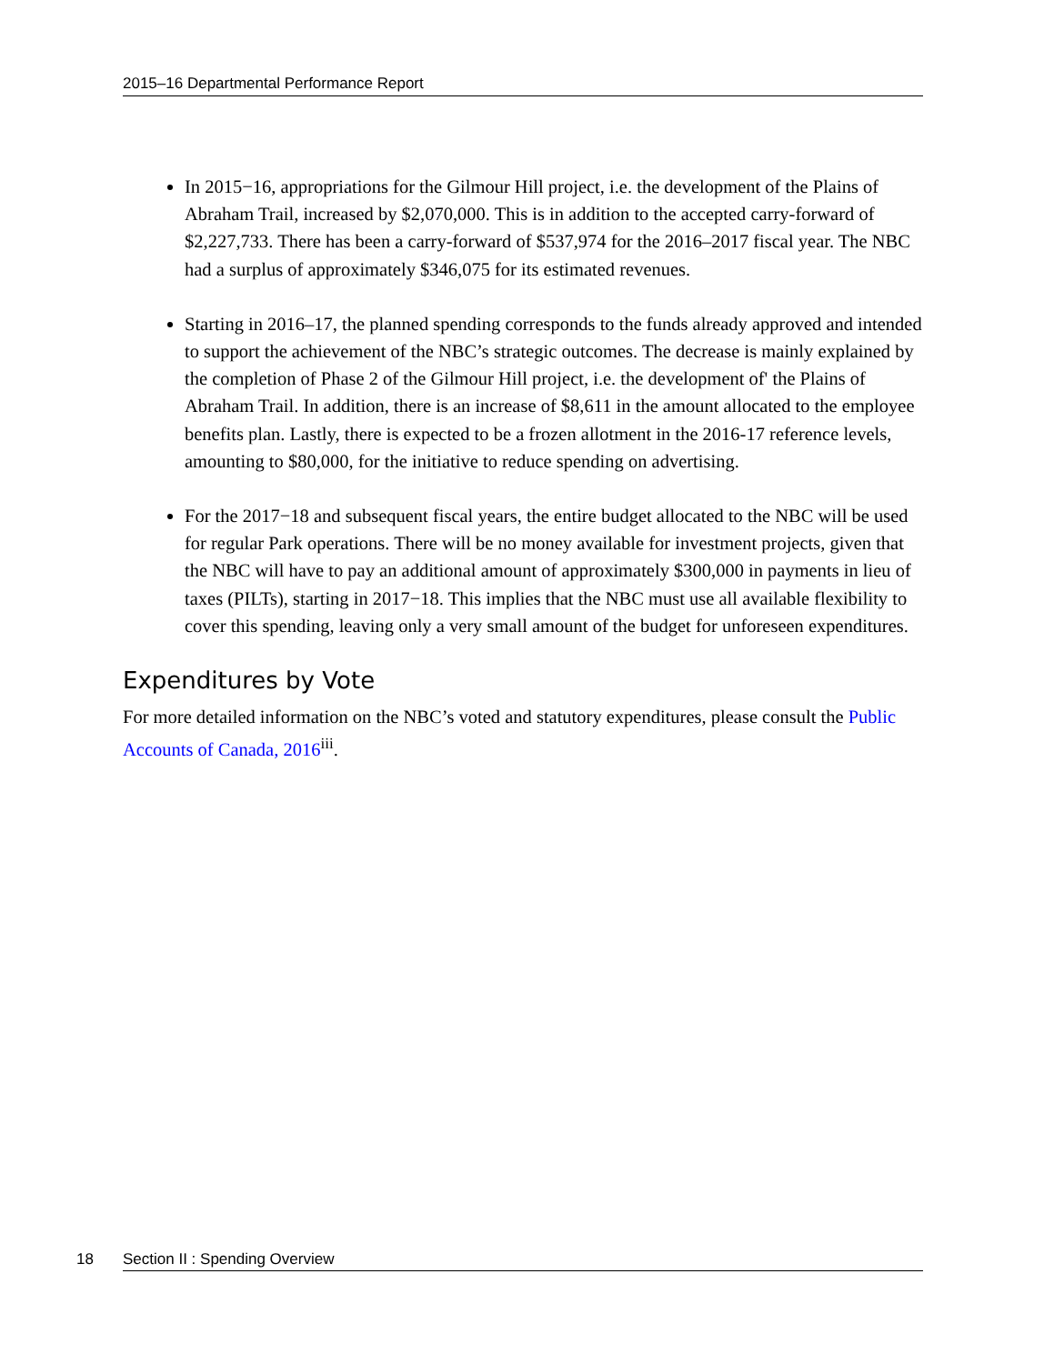2015–16 Departmental Performance Report
In 2015−16, appropriations for the Gilmour Hill project, i.e. the development of the Plains of Abraham Trail, increased by $2,070,000. This is in addition to the accepted carry-forward of $2,227,733. There has been a carry-forward of $537,974 for the 2016–2017 fiscal year. The NBC had a surplus of approximately $346,075 for its estimated revenues.
Starting in 2016–17, the planned spending corresponds to the funds already approved and intended to support the achievement of the NBC’s strategic outcomes. The decrease is mainly explained by the completion of Phase 2 of the Gilmour Hill project, i.e. the development of' the Plains of Abraham Trail. In addition, there is an increase of $8,611 in the amount allocated to the employee benefits plan. Lastly, there is expected to be a frozen allotment in the 2016-17 reference levels, amounting to $80,000, for the initiative to reduce spending on advertising.
For the 2017−18 and subsequent fiscal years, the entire budget allocated to the NBC will be used for regular Park operations. There will be no money available for investment projects, given that the NBC will have to pay an additional amount of approximately $300,000 in payments in lieu of taxes (PILTs), starting in 2017−18. This implies that the NBC must use all available flexibility to cover this spending, leaving only a very small amount of the budget for unforeseen expenditures.
Expenditures by Vote
For more detailed information on the NBC’s voted and statutory expenditures, please consult the Public Accounts of Canada, 2016<sup>iii</sup>.
18 Section II : Spending Overview